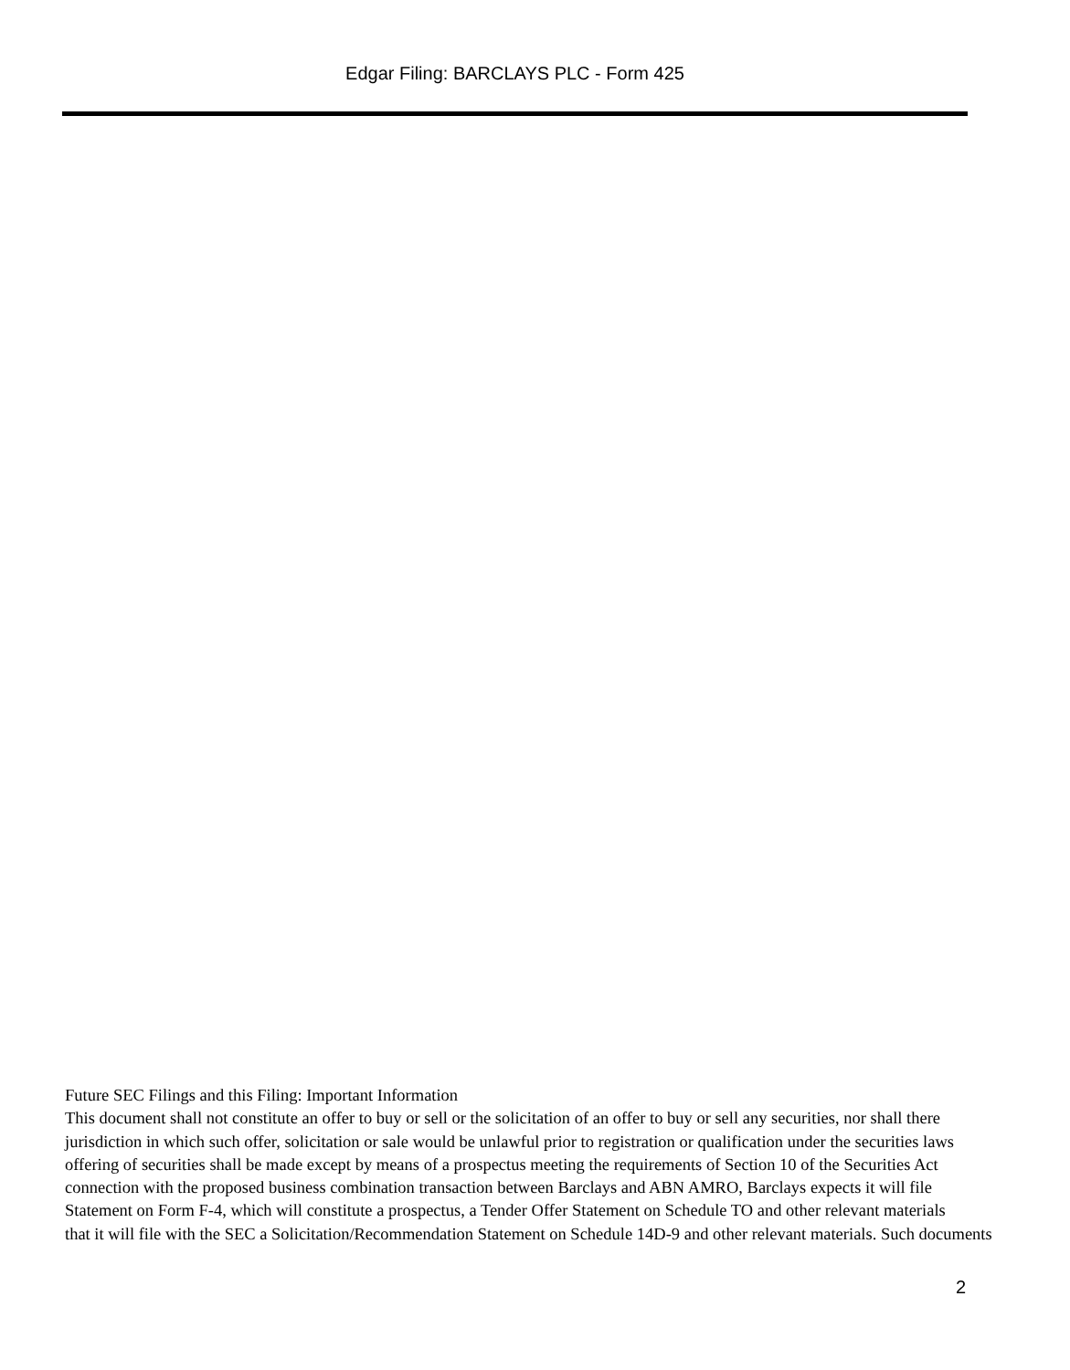Edgar Filing: BARCLAYS PLC - Form 425
Future SEC Filings and this Filing: Important Information
This document shall not constitute an offer to buy or sell or the solicitation of an offer to buy or sell any securities, nor shall there
jurisdiction in which such offer, solicitation or sale would be unlawful prior to registration or qualification under the securities laws
offering of securities shall be made except by means of a prospectus meeting the requirements of Section 10 of the Securities Act
connection with the proposed business combination transaction between Barclays and ABN AMRO, Barclays expects it will file
Statement on Form F-4, which will constitute a prospectus, a Tender Offer Statement on Schedule TO and other relevant materials
that it will file with the SEC a Solicitation/Recommendation Statement on Schedule 14D-9 and other relevant materials. Such documents
2